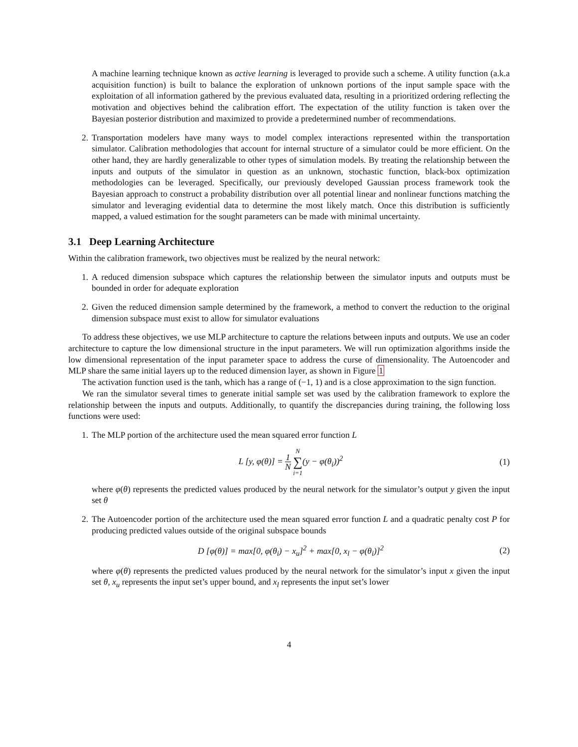A machine learning technique known as active learning is leveraged to provide such a scheme. A utility function (a.k.a acquisition function) is built to balance the exploration of unknown portions of the input sample space with the exploitation of all information gathered by the previous evaluated data, resulting in a prioritized ordering reflecting the motivation and objectives behind the calibration effort. The expectation of the utility function is taken over the Bayesian posterior distribution and maximized to provide a predetermined number of recommendations.
2. Transportation modelers have many ways to model complex interactions represented within the transportation simulator. Calibration methodologies that account for internal structure of a simulator could be more efficient. On the other hand, they are hardly generalizable to other types of simulation models. By treating the relationship between the inputs and outputs of the simulator in question as an unknown, stochastic function, black-box optimization methodologies can be leveraged. Specifically, our previously developed Gaussian process framework took the Bayesian approach to construct a probability distribution over all potential linear and nonlinear functions matching the simulator and leveraging evidential data to determine the most likely match. Once this distribution is sufficiently mapped, a valued estimation for the sought parameters can be made with minimal uncertainty.
3.1 Deep Learning Architecture
Within the calibration framework, two objectives must be realized by the neural network:
1. A reduced dimension subspace which captures the relationship between the simulator inputs and outputs must be bounded in order for adequate exploration
2. Given the reduced dimension sample determined by the framework, a method to convert the reduction to the original dimension subspace must exist to allow for simulator evaluations
To address these objectives, we use MLP architecture to capture the relations between inputs and outputs. We use an coder architecture to capture the low dimensional structure in the input parameters. We will run optimization algorithms inside the low dimensional representation of the input parameter space to address the curse of dimensionality. The Autoencoder and MLP share the same initial layers up to the reduced dimension layer, as shown in Figure 1
The activation function used is the tanh, which has a range of (−1, 1) and is a close approximation to the sign function.
We ran the simulator several times to generate initial sample set was used by the calibration framework to explore the relationship between the inputs and outputs. Additionally, to quantify the discrepancies during training, the following loss functions were used:
1. The MLP portion of the architecture used the mean squared error function L
L [y, φ(θ)] = 1 N N ∑ i=1(y − φ(θ<sub>i</sub>))<sup>2</sup>
(1)
where φ(θ) represents the predicted values produced by the neural network for the simulator’s output y given the input set θ
2. The Autoencoder portion of the architecture used the mean squared error function L and a quadratic penalty cost P for producing predicted values outside of the original subspace bounds
D [φ(θ)] = max[0, φ(θ<sub>i</sub>) − x<sub>u</sub>]<sup>2</sup> + max[0, x<sub>l</sub> − φ(θ<sub>i</sub>)]<sup>2</sup>
(2)
where φ(θ) represents the predicted values produced by the neural network for the simulator’s input x given the input set θ, x<sub>u</sub> represents the input set’s upper bound, and x<sub>l</sub> represents the input set’s lower
4